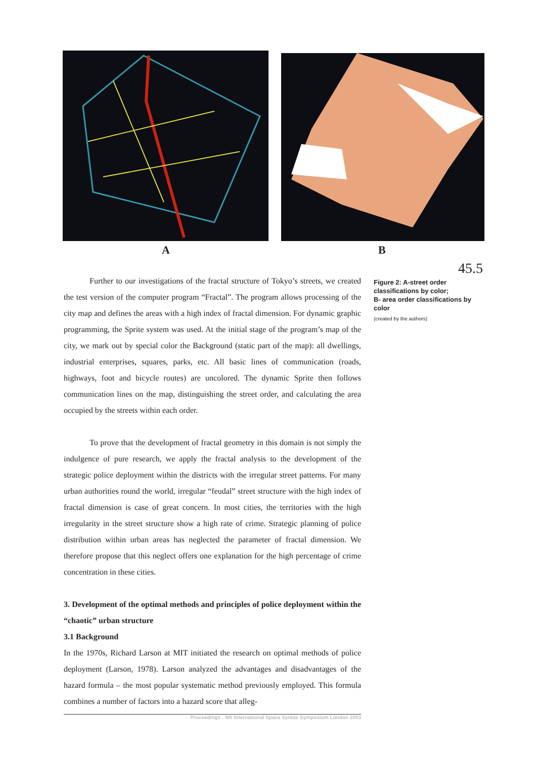A B
45.5
Figure 2: A-street order classifications by color;
B- area order classifications by color
(created by the authors)
Further to our investigations of the fractal structure of Tokyo’s streets, we created the test version of the computer program “Fractal”. The program allows processing of the city map and defines the areas with a high index of fractal dimension. For dynamic graphic programming, the Sprite system was used. At the initial stage of the program’s map of the city, we mark out by special color the Background (static part of the map): all dwellings, industrial enterprises, squares, parks, etc. All basic lines of communication (roads, highways, foot and bicycle routes) are uncolored. The dynamic Sprite then follows communication lines on the map, distinguishing the street order, and calculating the area occupied by the streets within each order.
To prove that the development of fractal geometry in this domain is not simply the indulgence of pure research, we apply the fractal analysis to the development of the strategic police deployment within the districts with the irregular street patterns. For many urban authorities round the world, irregular “feudal” street structure with the high index of fractal dimension is case of great concern. In most cities, the territories with the high irregularity in the street structure show a high rate of crime. Strategic planning of police distribution within urban areas has neglected the parameter of fractal dimension. We therefore propose that this neglect offers one explanation for the high percentage of crime concentration in these cities.
3. Development of the optimal methods and principles of police deployment within the “chaotic” urban structure
3.1 Background
In the 1970s, Richard Larson at MIT initiated the research on optimal methods of police deployment (Larson, 1978). Larson analyzed the advantages and disadvantages of the hazard formula – the most popular systematic method previously employed. This formula combines a number of factors into a hazard score that alleg-
Proceedings . 4th International Space Syntax Symposium London 2003